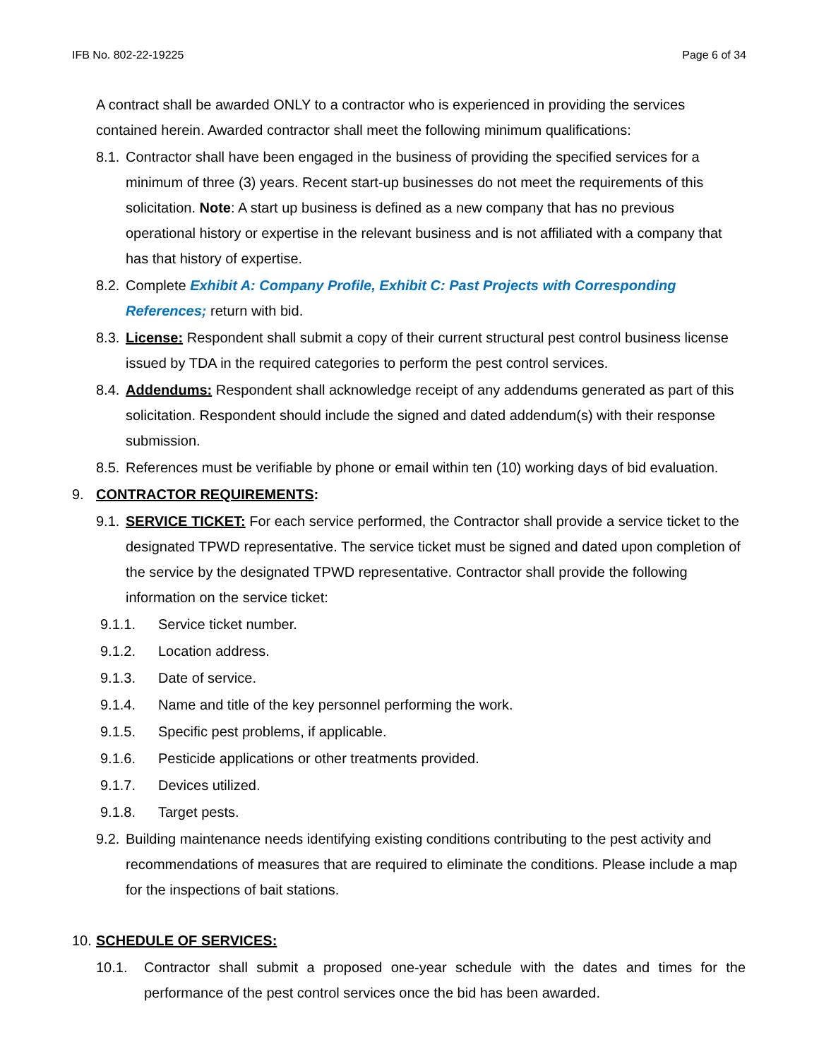IFB No. 802-22-19225 Page 6 of 34
A contract shall be awarded ONLY to a contractor who is experienced in providing the services contained herein. Awarded contractor shall meet the following minimum qualifications:
8.1. Contractor shall have been engaged in the business of providing the specified services for a minimum of three (3) years. Recent start-up businesses do not meet the requirements of this solicitation. Note: A start up business is defined as a new company that has no previous operational history or expertise in the relevant business and is not affiliated with a company that has that history of expertise.
8.2. Complete Exhibit A: Company Profile, Exhibit C: Past Projects with Corresponding References; return with bid.
8.3. License: Respondent shall submit a copy of their current structural pest control business license issued by TDA in the required categories to perform the pest control services.
8.4. Addendums: Respondent shall acknowledge receipt of any addendums generated as part of this solicitation. Respondent should include the signed and dated addendum(s) with their response submission.
8.5. References must be verifiable by phone or email within ten (10) working days of bid evaluation.
9. CONTRACTOR REQUIREMENTS:
9.1. SERVICE TICKET: For each service performed, the Contractor shall provide a service ticket to the designated TPWD representative. The service ticket must be signed and dated upon completion of the service by the designated TPWD representative. Contractor shall provide the following information on the service ticket:
9.1.1. Service ticket number.
9.1.2. Location address.
9.1.3. Date of service.
9.1.4. Name and title of the key personnel performing the work.
9.1.5. Specific pest problems, if applicable.
9.1.6. Pesticide applications or other treatments provided.
9.1.7. Devices utilized.
9.1.8. Target pests.
9.2. Building maintenance needs identifying existing conditions contributing to the pest activity and recommendations of measures that are required to eliminate the conditions. Please include a map for the inspections of bait stations.
10. SCHEDULE OF SERVICES:
10.1. Contractor shall submit a proposed one-year schedule with the dates and times for the performance of the pest control services once the bid has been awarded.